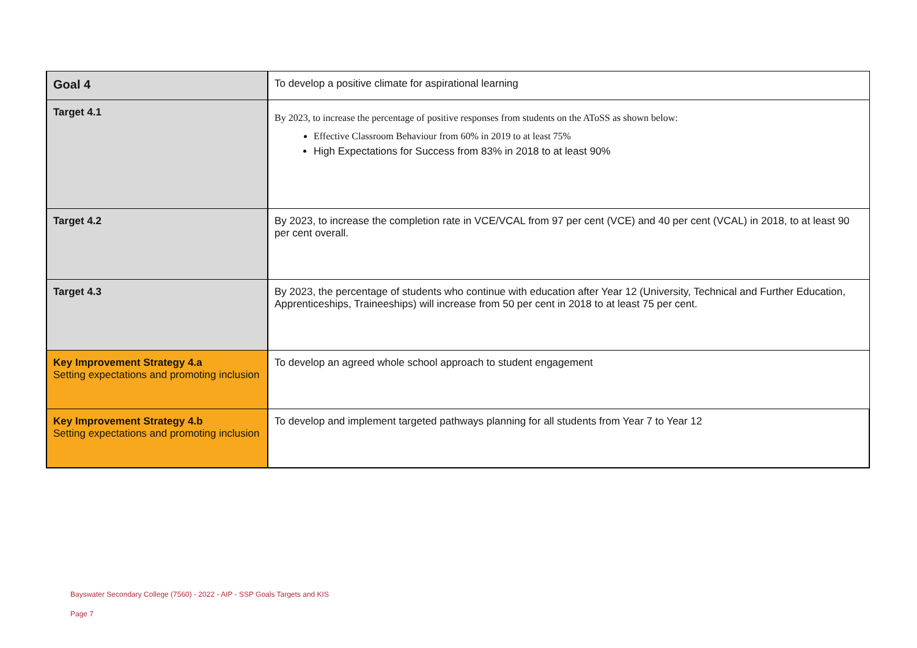| Goal 4 | To develop a positive climate for aspirational learning |
| Target 4.1 | By 2023, to increase the percentage of positive responses from students on the AToSS as shown below: Effective Classroom Behaviour from 60% in 2019 to at least 75% High Expectations for Success from 83% in 2018 to at least 90% |
| Target 4.2 | By 2023, to increase the completion rate in VCE/VCAL from 97 per cent (VCE) and 40 per cent (VCAL) in 2018, to at least 90 per cent overall. |
| Target 4.3 | By 2023, the percentage of students who continue with education after Year 12 (University, Technical and Further Education, Apprenticeships, Traineeships) will increase from 50 per cent in 2018 to at least 75 per cent. |
| Key Improvement Strategy 4.a Setting expectations and promoting inclusion | To develop an agreed whole school approach to student engagement |
| Key Improvement Strategy 4.b Setting expectations and promoting inclusion | To develop and implement targeted pathways planning for all students from Year 7 to Year 12 |
Bayswater Secondary College (7560) - 2022 - AIP - SSP Goals Targets and KIS
Page 7